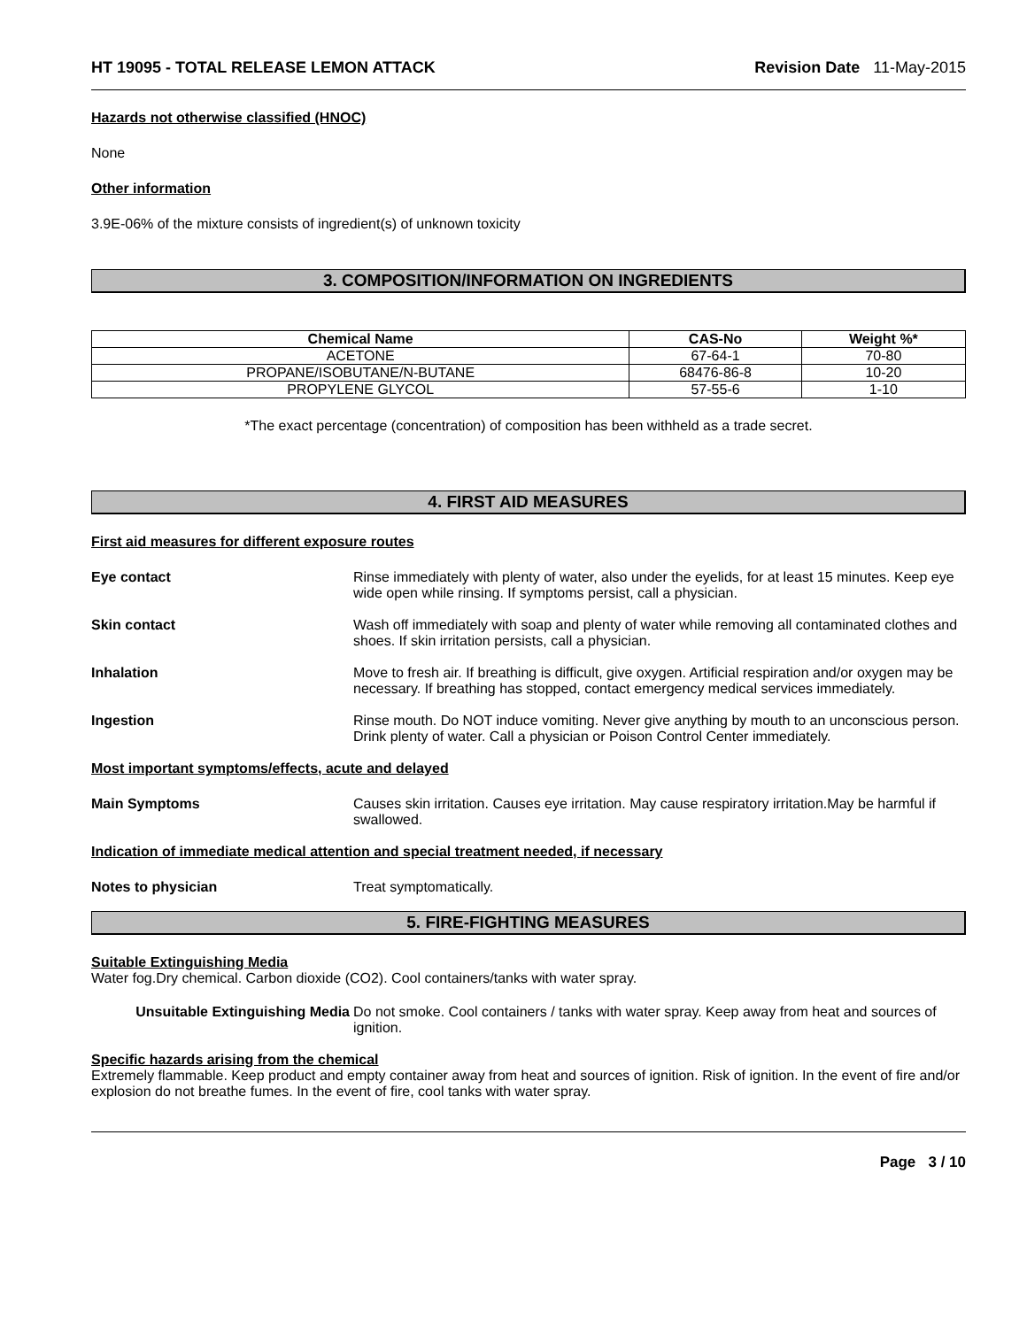HT 19095 - TOTAL RELEASE LEMON ATTACK Revision Date 11-May-2015
Hazards not otherwise classified (HNOC)
None
Other information
3.9E-06% of the mixture consists of ingredient(s) of unknown toxicity
3. COMPOSITION/INFORMATION ON INGREDIENTS
| Chemical Name | CAS-No | Weight %* |
| --- | --- | --- |
| ACETONE | 67-64-1 | 70-80 |
| PROPANE/ISOBUTANE/N-BUTANE | 68476-86-8 | 10-20 |
| PROPYLENE GLYCOL | 57-55-6 | 1-10 |
*The exact percentage (concentration) of composition has been withheld as a trade secret.
4. FIRST AID MEASURES
First aid measures for different exposure routes
Eye contact Rinse immediately with plenty of water, also under the eyelids, for at least 15 minutes. Keep eye wide open while rinsing. If symptoms persist, call a physician.
Skin contact Wash off immediately with soap and plenty of water while removing all contaminated clothes and shoes. If skin irritation persists, call a physician.
Inhalation Move to fresh air. If breathing is difficult, give oxygen. Artificial respiration and/or oxygen may be necessary. If breathing has stopped, contact emergency medical services immediately.
Ingestion Rinse mouth. Do NOT induce vomiting. Never give anything by mouth to an unconscious person. Drink plenty of water. Call a physician or Poison Control Center immediately.
Most important symptoms/effects, acute and delayed
Main Symptoms Causes skin irritation. Causes eye irritation. May cause respiratory irritation.May be harmful if swallowed.
Indication of immediate medical attention and special treatment needed, if necessary
Notes to physician Treat symptomatically.
5. FIRE-FIGHTING MEASURES
Suitable Extinguishing Media
Water fog.Dry chemical. Carbon dioxide (CO2). Cool containers/tanks with water spray.
Unsuitable Extinguishing Media Do not smoke. Cool containers / tanks with water spray. Keep away from heat and sources of ignition.
Specific hazards arising from the chemical
Extremely flammable. Keep product and empty container away from heat and sources of ignition. Risk of ignition. In the event of fire and/or explosion do not breathe fumes. In the event of fire, cool tanks with water spray.
Page 3 / 10